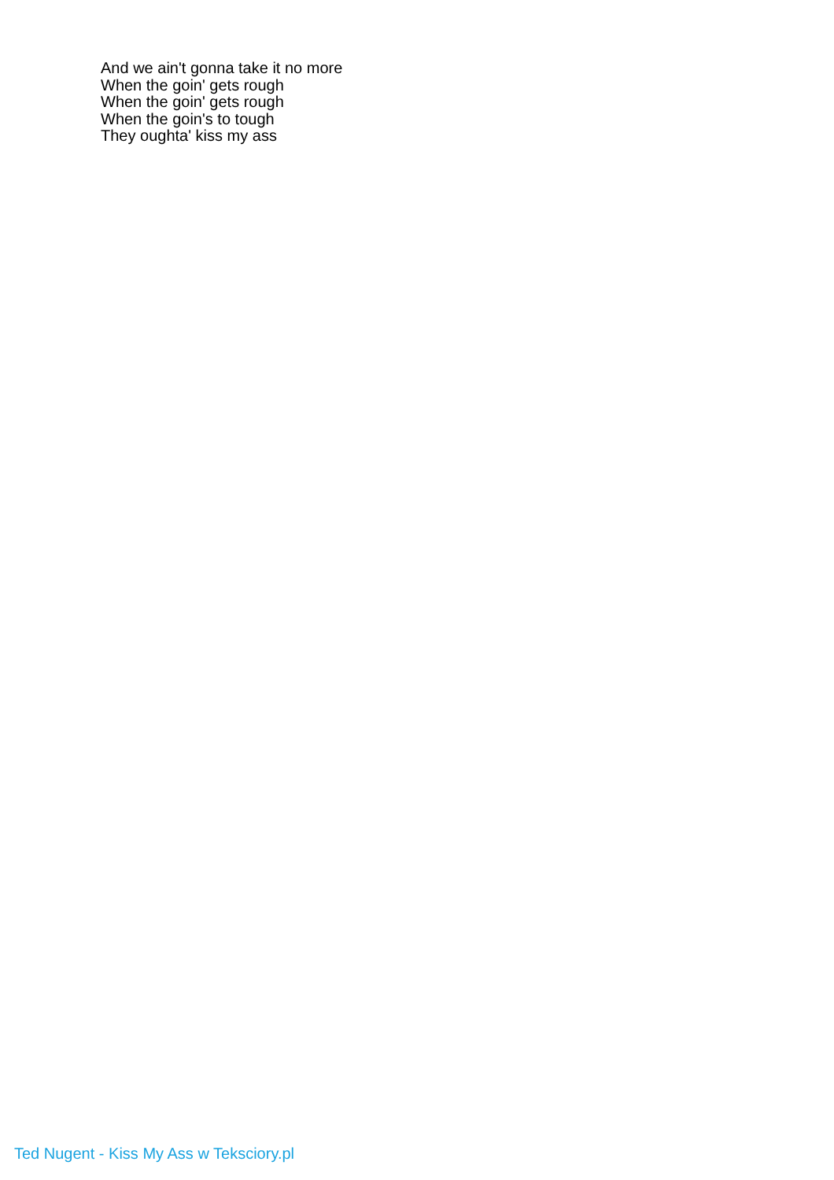And we ain't gonna take it no more
When the goin' gets rough
When the goin' gets rough
When the goin's to tough
They oughta' kiss my ass
Ted Nugent - Kiss My Ass w Teksciory.pl